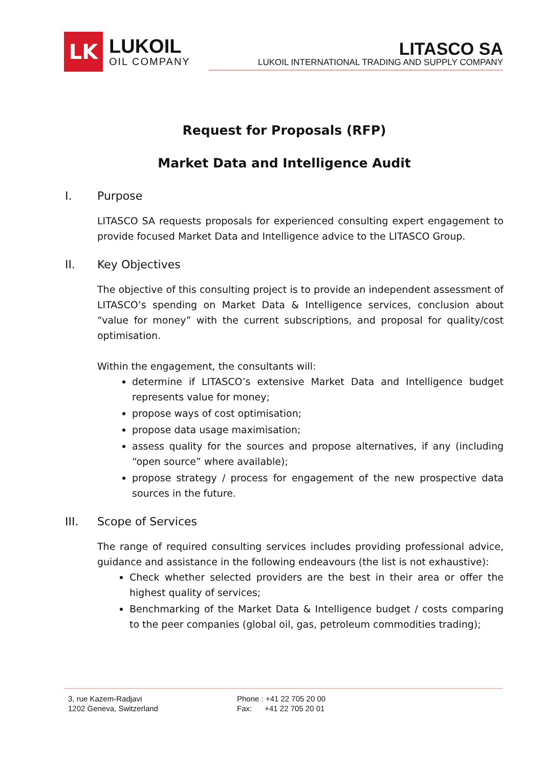LK
LUKOIL
OIL COMPANY
LITASCO SA
LUKOIL INTERNATIONAL TRADING AND SUPPLY COMPANY
Request for Proposals (RFP)
Market Data and Intelligence Audit
I. Purpose
LITASCO SA requests proposals for experienced consulting expert engagement to provide focused Market Data and Intelligence advice to the LITASCO Group.
II. Key Objectives
The objective of this consulting project is to provide an independent assessment of LITASCO’s spending on Market Data & Intelligence services, conclusion about “value for money” with the current subscriptions, and proposal for quality/cost optimisation.
Within the engagement, the consultants will:
determine if LITASCO’s extensive Market Data and Intelligence budget represents value for money;
propose ways of cost optimisation;
propose data usage maximisation;
assess quality for the sources and propose alternatives, if any (including “open source” where available);
propose strategy / process for engagement of the new prospective data sources in the future.
III. Scope of Services
The range of required consulting services includes providing professional advice, guidance and assistance in the following endeavours (the list is not exhaustive):
Check whether selected providers are the best in their area or offer the highest quality of services;
Benchmarking of the Market Data & Intelligence budget / costs comparing to the peer companies (global oil, gas, petroleum commodities trading);
3, rue Kazem-Radjavi
1202 Geneva, Switzerland
Phone : +41 22 705 20 00
Fax: +41 22 705 20 01